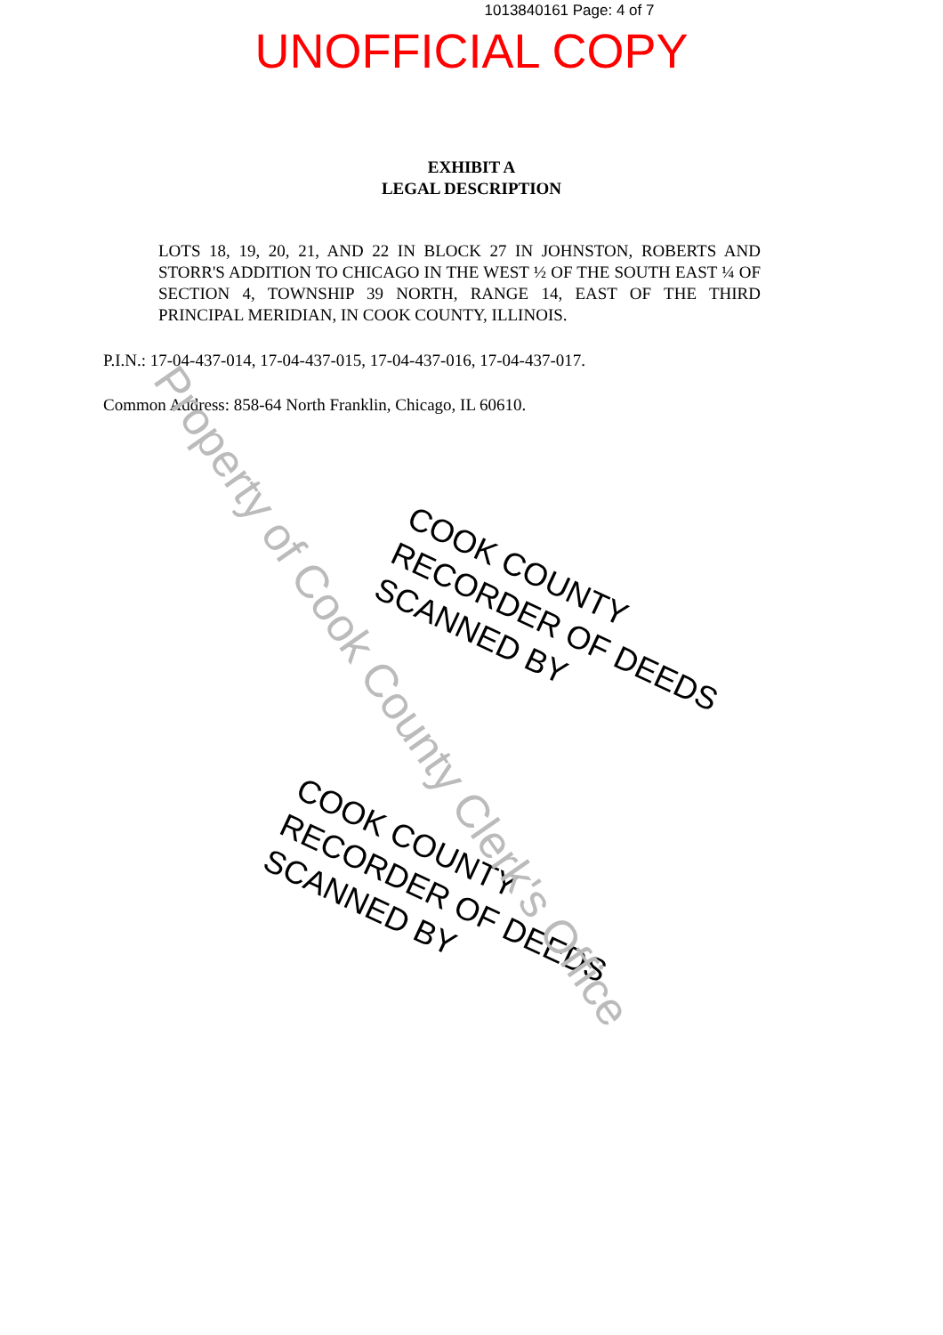1013840161 Page: 4 of 7
UNOFFICIAL COPY
EXHIBIT A
LEGAL DESCRIPTION
LOTS 18, 19, 20, 21, AND 22 IN BLOCK 27 IN JOHNSTON, ROBERTS AND STORR'S ADDITION TO CHICAGO IN THE WEST ½ OF THE SOUTH EAST ¼ OF SECTION 4, TOWNSHIP 39 NORTH, RANGE 14, EAST OF THE THIRD PRINCIPAL MERIDIAN, IN COOK COUNTY, ILLINOIS.
P.I.N.: 17-04-437-014, 17-04-437-015, 17-04-437-016, 17-04-437-017.
Common Address: 858-64 North Franklin, Chicago, IL 60610.
COOK COUNTY
RECORDER OF DEEDS
SCANNED BY
COOK COUNTY
RECORDER OF DEEDS
SCANNED BY
Property of Cook County Clerk's Office